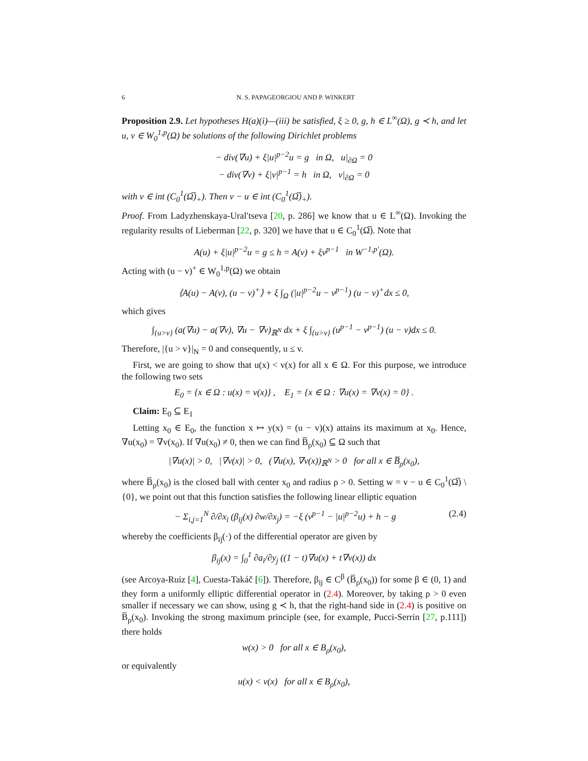6 N. S. PAPAGEORGIOU AND P. WINKERT
Proposition 2.9. Let hypotheses H(a)(i)—(iii) be satisfied, ξ ≥ 0, g, h ∈ L<sup>∞</sup>(Ω), g ≺ h, and let u, v ∈ W<sub>0</sub><sup>1,p</sup>(Ω) be solutions of the following Dirichlet problems
− div(∇u) + ξ|u|<sup>p−2</sup>u = g in Ω, u|<sub>∂Ω</sub> = 0
− div(∇v) + ξ|v|<sup>p−1</sup> = h in Ω, v|<sub>∂Ω</sub> = 0
with v ∈ int (C<sub>0</sub><sup>1</sup>(Ω̅)<sub>+</sub>). Then v − u ∈ int (C<sub>0</sub><sup>1</sup>(Ω̅)<sub>+</sub>).
Proof. From Ladyzhenskaya-Ural′tseva [20, p. 286] we know that u ∈ L<sup>∞</sup>(Ω). Invoking the regularity results of Lieberman [22, p. 320] we have that u ∈ C<sub>0</sub><sup>1</sup>(Ω̅). Note that
A(u) + ξ|u|<sup>p−2</sup>u = g ≤ h = A(v) + ξv<sup>p−1</sup> in W<sup>−1,p′</sup>(Ω).
Acting with (u − v)<sup>+</sup> ∈ W<sub>0</sub><sup>1,p</sup>(Ω) we obtain
⟨A(u) − A(v), (u − v)<sup>+</sup>⟩ + ξ ∫<sub>Ω</sub> (|u|<sup>p−2</sup>u − v<sup>p−1</sup>) (u − v)<sup>+</sup>dx ≤ 0,
which gives
∫<sub>{u>v}</sub> (a(∇u) − a(∇v), ∇u − ∇v)<sub>ℝ<sup>N</sup></sub> dx + ξ ∫<sub>{u>v}</sub> (u<sup>p−1</sup> − v<sup>p−1</sup>) (u − v)dx ≤ 0.
Therefore, |{u > v}|<sub>N</sub> = 0 and consequently, u ≤ v.
First, we are going to show that u(x) < v(x) for all x ∈ Ω. For this purpose, we introduce the following two sets
E<sub>0</sub> = {x ∈ Ω : u(x) = v(x)} , E<sub>1</sub> = {x ∈ Ω : ∇u(x) = ∇v(x) = 0} .
Claim: E<sub>0</sub> ⊆ E<sub>1</sub>
Letting x<sub>0</sub> ∈ E<sub>0</sub>, the function x ↦ y(x) = (u − v)(x) attains its maximum at x<sub>0</sub>. Hence, ∇u(x<sub>0</sub>) = ∇v(x<sub>0</sub>). If ∇u(x<sub>0</sub>) ≠ 0, then we can find B̅<sub>ρ</sub>(x<sub>0</sub>) ⊆ Ω such that
|∇u(x)| > 0, |∇v(x)| > 0, (∇u(x), ∇v(x))<sub>ℝ<sup>N</sup></sub> > 0 for all x ∈ B̅<sub>ρ</sub>(x<sub>0</sub>),
where B̅<sub>ρ</sub>(x<sub>0</sub>) is the closed ball with center x<sub>0</sub> and radius ρ > 0. Setting w = v − u ∈ C<sub>0</sub><sup>1</sup>(Ω̅) \ {0}, we point out that this function satisfies the following linear elliptic equation
− Σ<sub>i,j=1</sub><sup>N</sup> ∂/∂x<sub>i</sub> (β<sub>ij</sub>(x) ∂w/∂x<sub>j</sub>) = −ξ (v<sup>p−1</sup> − |u|<sup>p−2</sup>u) + h − g (2.4)
whereby the coefficients β<sub>ij</sub>(·) of the differential operator are given by
β<sub>ij</sub>(x) = ∫<sub>0</sub><sup>1</sup> ∂a<sub>i</sub>/∂y<sub>j</sub> ((1 − t)∇u(x) + t∇v(x)) dx
(see Arcoya-Ruiz [4], Cuesta-Takáč [6]). Therefore, β<sub>ij</sub> ∈ C<sup>β</sup> (B̅<sub>ρ</sub>(x<sub>0</sub>)) for some β ∈ (0, 1) and they form a uniformly elliptic differential operator in (2.4). Moreover, by taking ρ > 0 even smaller if necessary we can show, using g ≺ h, that the right-hand side in (2.4) is positive on B̅<sub>ρ</sub>(x<sub>0</sub>). Invoking the strong maximum principle (see, for example, Pucci-Serrin [27, p.111]) there holds
w(x) > 0 for all x ∈ B<sub>ρ</sub>(x<sub>0</sub>),
or equivalently
u(x) < v(x) for all x ∈ B<sub>ρ</sub>(x<sub>0</sub>),